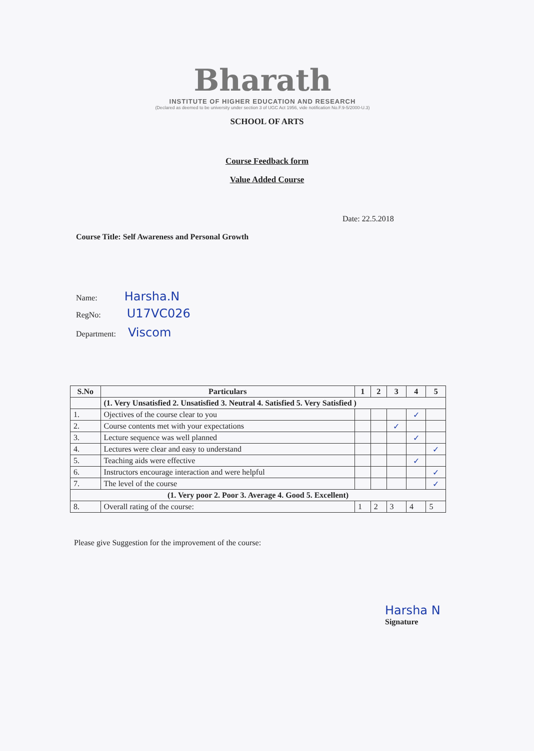Bharath
INSTITUTE OF HIGHER EDUCATION AND RESEARCH
(Declared as deemed to be university under section 3 of UGC Act 1956, vide notification No.F.9-5/2000-U.3)
SCHOOL OF ARTS
Course Feedback form
Value Added Course
Date: 22.5.2018
Course Title: Self Awareness and Personal Growth
Name: Harsha.N
RegNo: U17VC026
Department: Viscom
| S.No | Particulars | 1 | 2 | 3 | 4 | 5 |
| --- | --- | --- | --- | --- | --- | --- |
| | (1. Very Unsatisfied 2. Unsatisfied 3. Neutral 4. Satisfied 5. Very Satisfied ) | | | | | |
| 1. | Ojectives of the course clear to you | | | | ✓ | |
| 2. | Course contents met with your expectations | | | ✓ | | |
| 3. | Lecture sequence was well planned | | | | ✓ | |
| 4. | Lectures were clear and easy to understand | | | | | ✓ |
| 5. | Teaching aids were effective | | | | ✓ | |
| 6. | Instructors encourage interaction and were helpful | | | | | ✓ |
| 7. | The level of the course | | | | | ✓ |
| (1. Very poor 2. Poor 3. Average 4. Good 5. Excellent) | | | | | | |
| 8. | Overall rating of the course: | 1 | 2 | 3 | 4 | 5 |
Please give Suggestion for the improvement of the course:
Harsha N
Signature